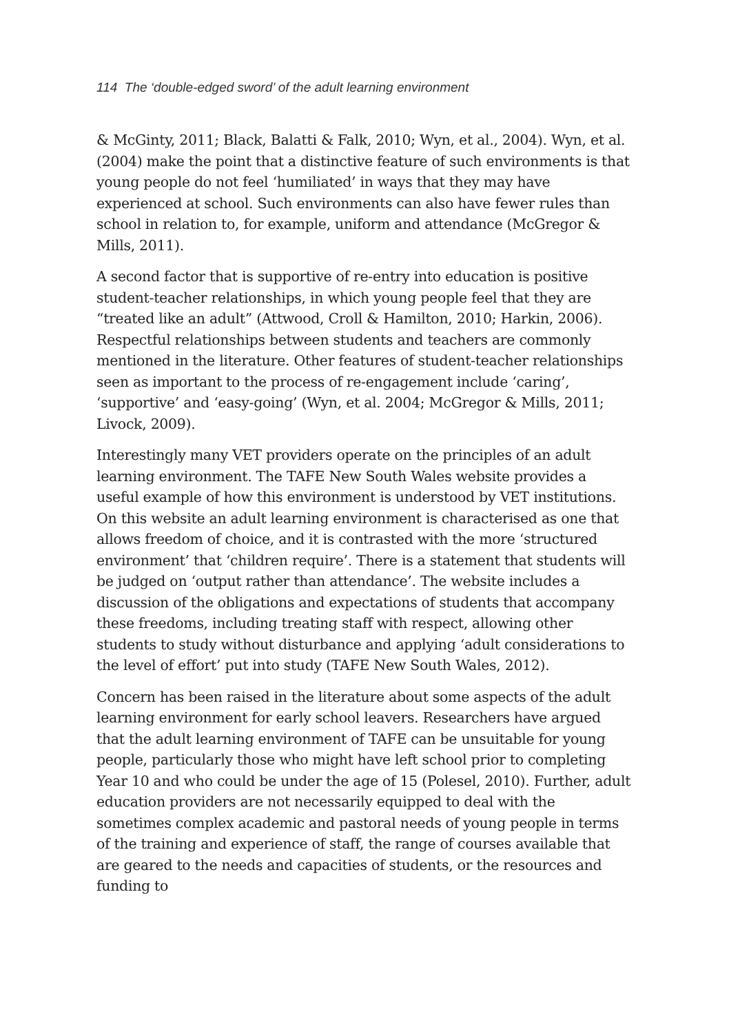114 The ‘double-edged sword’ of the adult learning environment
& McGinty, 2011; Black, Balatti & Falk, 2010; Wyn, et al., 2004). Wyn, et al. (2004) make the point that a distinctive feature of such environments is that young people do not feel ‘humiliated’ in ways that they may have experienced at school. Such environments can also have fewer rules than school in relation to, for example, uniform and attendance (McGregor & Mills, 2011).
A second factor that is supportive of re-entry into education is positive student-teacher relationships, in which young people feel that they are “treated like an adult” (Attwood, Croll & Hamilton, 2010; Harkin, 2006). Respectful relationships between students and teachers are commonly mentioned in the literature. Other features of student-teacher relationships seen as important to the process of re-engagement include ‘caring’, ‘supportive’ and ‘easy-going’ (Wyn, et al. 2004; McGregor & Mills, 2011; Livock, 2009).
Interestingly many VET providers operate on the principles of an adult learning environment. The TAFE New South Wales website provides a useful example of how this environment is understood by VET institutions. On this website an adult learning environment is characterised as one that allows freedom of choice, and it is contrasted with the more ‘structured environment’ that ‘children require’. There is a statement that students will be judged on ‘output rather than attendance’. The website includes a discussion of the obligations and expectations of students that accompany these freedoms, including treating staff with respect, allowing other students to study without disturbance and applying ‘adult considerations to the level of effort’ put into study (TAFE New South Wales, 2012).
Concern has been raised in the literature about some aspects of the adult learning environment for early school leavers. Researchers have argued that the adult learning environment of TAFE can be unsuitable for young people, particularly those who might have left school prior to completing Year 10 and who could be under the age of 15 (Polesel, 2010). Further, adult education providers are not necessarily equipped to deal with the sometimes complex academic and pastoral needs of young people in terms of the training and experience of staff, the range of courses available that are geared to the needs and capacities of students, or the resources and funding to